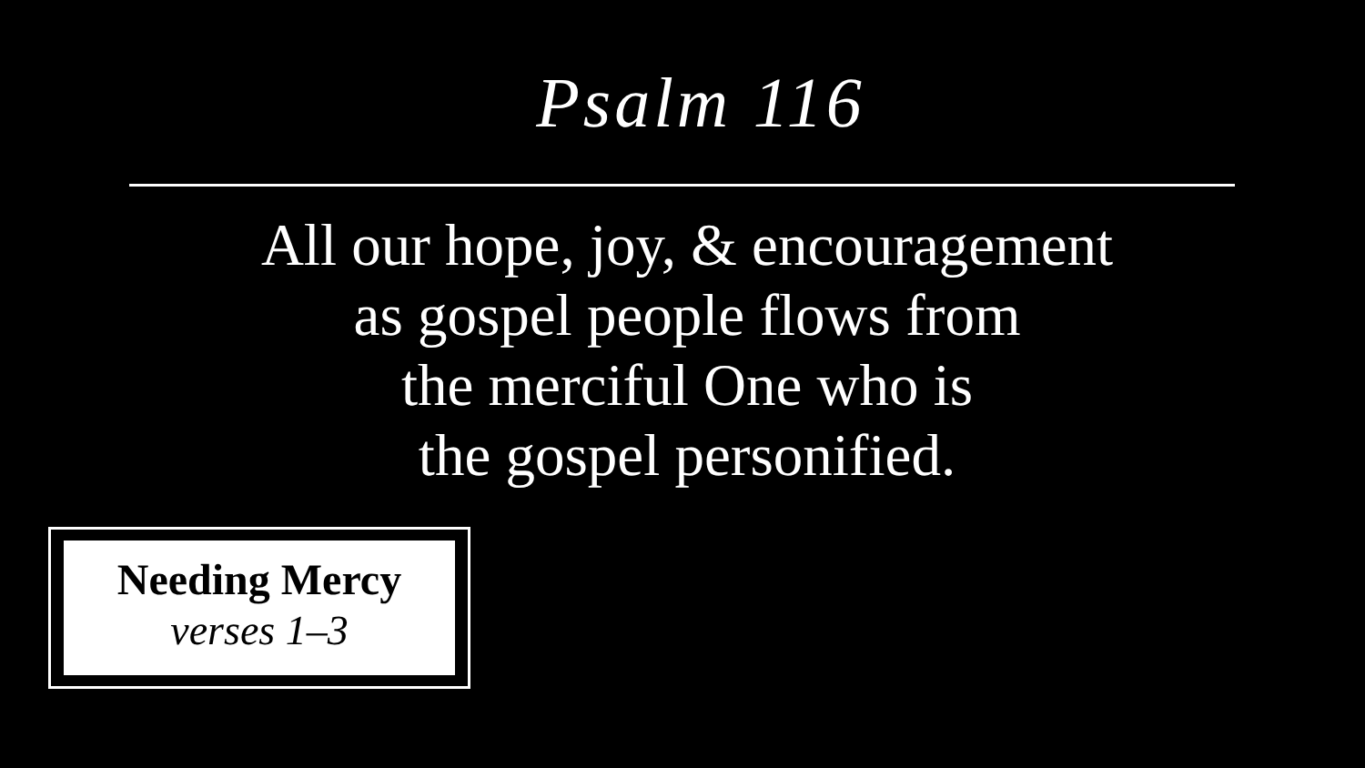Psalm 116
All our hope, joy, & encouragement
as gospel people flows from
the merciful One who is
the gospel personified.
Needing Mercy
verses 1–3